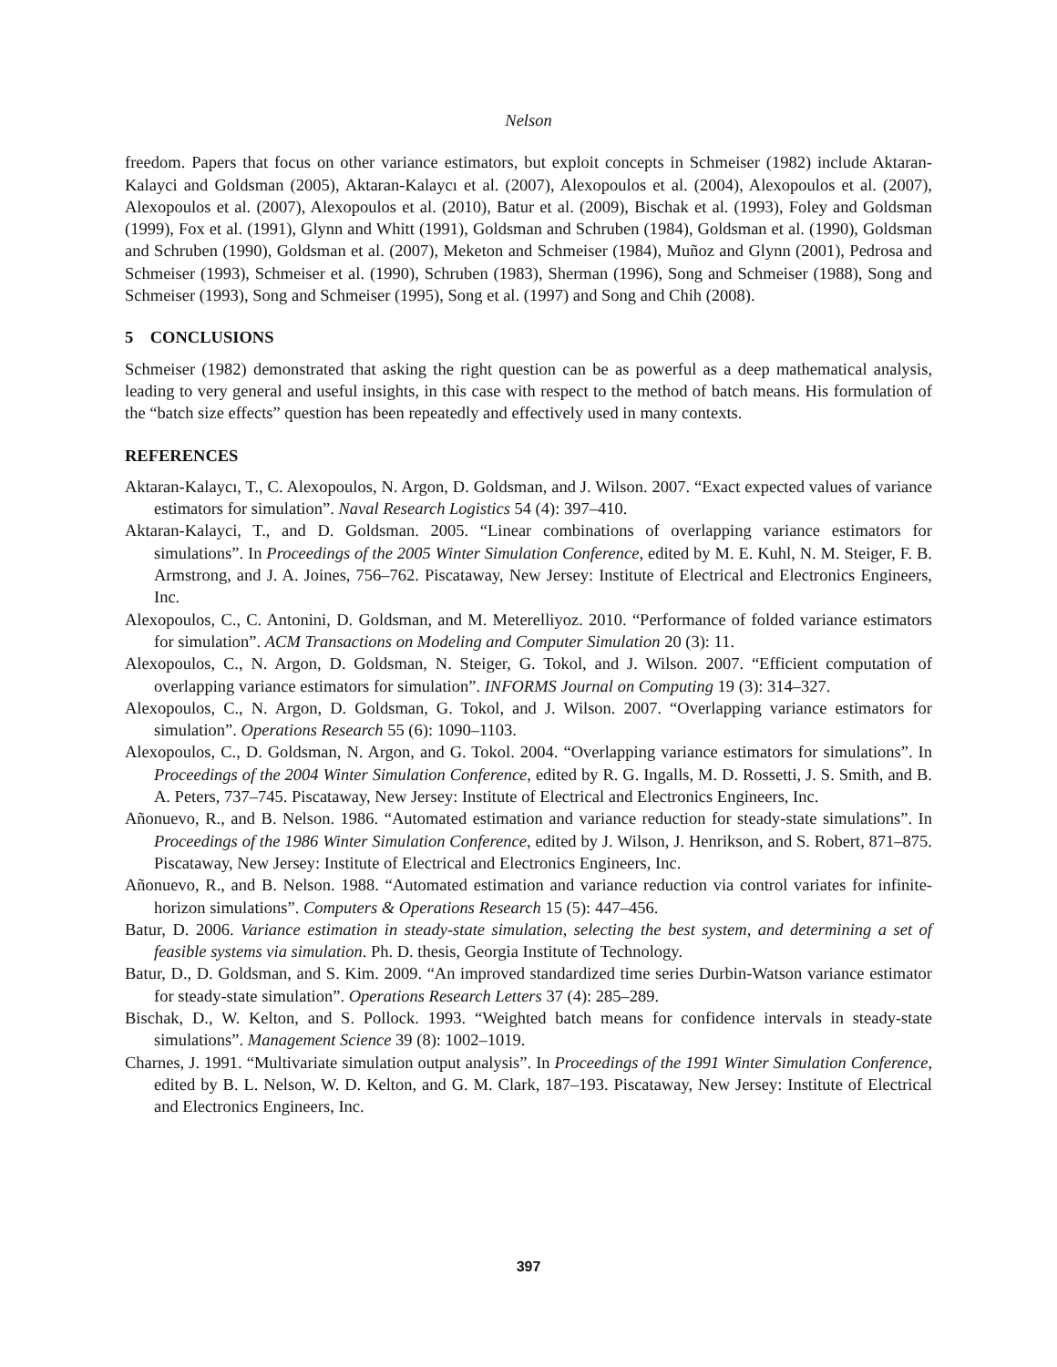Nelson
freedom. Papers that focus on other variance estimators, but exploit concepts in Schmeiser (1982) include Aktaran-Kalayci and Goldsman (2005), Aktaran-Kalaycı et al. (2007), Alexopoulos et al. (2004), Alexopoulos et al. (2007), Alexopoulos et al. (2007), Alexopoulos et al. (2010), Batur et al. (2009), Bischak et al. (1993), Foley and Goldsman (1999), Fox et al. (1991), Glynn and Whitt (1991), Goldsman and Schruben (1984), Goldsman et al. (1990), Goldsman and Schruben (1990), Goldsman et al. (2007), Meketon and Schmeiser (1984), Muñoz and Glynn (2001), Pedrosa and Schmeiser (1993), Schmeiser et al. (1990), Schruben (1983), Sherman (1996), Song and Schmeiser (1988), Song and Schmeiser (1993), Song and Schmeiser (1995), Song et al. (1997) and Song and Chih (2008).
5 CONCLUSIONS
Schmeiser (1982) demonstrated that asking the right question can be as powerful as a deep mathematical analysis, leading to very general and useful insights, in this case with respect to the method of batch means. His formulation of the “batch size effects” question has been repeatedly and effectively used in many contexts.
REFERENCES
Aktaran-Kalaycı, T., C. Alexopoulos, N. Argon, D. Goldsman, and J. Wilson. 2007. “Exact expected values of variance estimators for simulation”. Naval Research Logistics 54 (4): 397–410.
Aktaran-Kalayci, T., and D. Goldsman. 2005. “Linear combinations of overlapping variance estimators for simulations”. In Proceedings of the 2005 Winter Simulation Conference, edited by M. E. Kuhl, N. M. Steiger, F. B. Armstrong, and J. A. Joines, 756–762. Piscataway, New Jersey: Institute of Electrical and Electronics Engineers, Inc.
Alexopoulos, C., C. Antonini, D. Goldsman, and M. Meterelliyoz. 2010. “Performance of folded variance estimators for simulation”. ACM Transactions on Modeling and Computer Simulation 20 (3): 11.
Alexopoulos, C., N. Argon, D. Goldsman, N. Steiger, G. Tokol, and J. Wilson. 2007. “Efficient computation of overlapping variance estimators for simulation”. INFORMS Journal on Computing 19 (3): 314–327.
Alexopoulos, C., N. Argon, D. Goldsman, G. Tokol, and J. Wilson. 2007. “Overlapping variance estimators for simulation”. Operations Research 55 (6): 1090–1103.
Alexopoulos, C., D. Goldsman, N. Argon, and G. Tokol. 2004. “Overlapping variance estimators for simulations”. In Proceedings of the 2004 Winter Simulation Conference, edited by R. G. Ingalls, M. D. Rossetti, J. S. Smith, and B. A. Peters, 737–745. Piscataway, New Jersey: Institute of Electrical and Electronics Engineers, Inc.
Añonuevo, R., and B. Nelson. 1986. “Automated estimation and variance reduction for steady-state simulations”. In Proceedings of the 1986 Winter Simulation Conference, edited by J. Wilson, J. Henrikson, and S. Robert, 871–875. Piscataway, New Jersey: Institute of Electrical and Electronics Engineers, Inc.
Añonuevo, R., and B. Nelson. 1988. “Automated estimation and variance reduction via control variates for infinite-horizon simulations”. Computers & Operations Research 15 (5): 447–456.
Batur, D. 2006. Variance estimation in steady-state simulation, selecting the best system, and determining a set of feasible systems via simulation. Ph. D. thesis, Georgia Institute of Technology.
Batur, D., D. Goldsman, and S. Kim. 2009. “An improved standardized time series Durbin-Watson variance estimator for steady-state simulation”. Operations Research Letters 37 (4): 285–289.
Bischak, D., W. Kelton, and S. Pollock. 1993. “Weighted batch means for confidence intervals in steady-state simulations”. Management Science 39 (8): 1002–1019.
Charnes, J. 1991. “Multivariate simulation output analysis”. In Proceedings of the 1991 Winter Simulation Conference, edited by B. L. Nelson, W. D. Kelton, and G. M. Clark, 187–193. Piscataway, New Jersey: Institute of Electrical and Electronics Engineers, Inc.
397